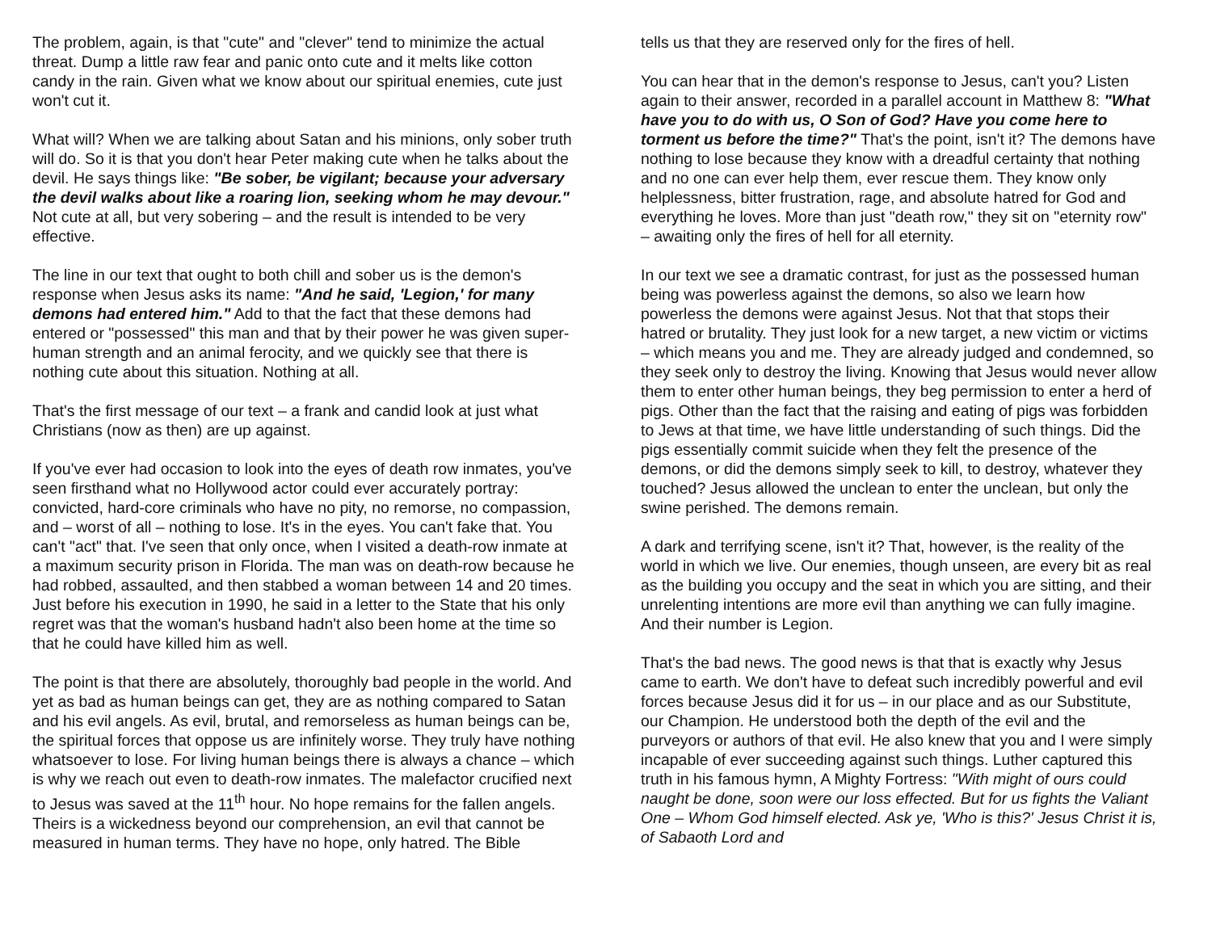The problem, again, is that "cute" and "clever" tend to minimize the actual threat. Dump a little raw fear and panic onto cute and it melts like cotton candy in the rain. Given what we know about our spiritual enemies, cute just won't cut it.
What will? When we are talking about Satan and his minions, only sober truth will do. So it is that you don't hear Peter making cute when he talks about the devil. He says things like: "Be sober, be vigilant; because your adversary the devil walks about like a roaring lion, seeking whom he may devour." Not cute at all, but very sobering – and the result is intended to be very effective.
The line in our text that ought to both chill and sober us is the demon's response when Jesus asks its name: "And he said, 'Legion,' for many demons had entered him." Add to that the fact that these demons had entered or "possessed" this man and that by their power he was given super-human strength and an animal ferocity, and we quickly see that there is nothing cute about this situation. Nothing at all.
That's the first message of our text – a frank and candid look at just what Christians (now as then) are up against.
If you've ever had occasion to look into the eyes of death row inmates, you've seen firsthand what no Hollywood actor could ever accurately portray: convicted, hard-core criminals who have no pity, no remorse, no compassion, and – worst of all – nothing to lose. It's in the eyes. You can't fake that. You can't "act" that. I've seen that only once, when I visited a death-row inmate at a maximum security prison in Florida. The man was on death-row because he had robbed, assaulted, and then stabbed a woman between 14 and 20 times. Just before his execution in 1990, he said in a letter to the State that his only regret was that the woman's husband hadn't also been home at the time so that he could have killed him as well.
The point is that there are absolutely, thoroughly bad people in the world. And yet as bad as human beings can get, they are as nothing compared to Satan and his evil angels. As evil, brutal, and remorseless as human beings can be, the spiritual forces that oppose us are infinitely worse. They truly have nothing whatsoever to lose. For living human beings there is always a chance – which is why we reach out even to death-row inmates. The malefactor crucified next to Jesus was saved at the 11<sup>th</sup> hour. No hope remains for the fallen angels. Theirs is a wickedness beyond our comprehension, an evil that cannot be measured in human terms. They have no hope, only hatred. The Bible
tells us that they are reserved only for the fires of hell.
You can hear that in the demon's response to Jesus, can't you? Listen again to their answer, recorded in a parallel account in Matthew 8: "What have you to do with us, O Son of God? Have you come here to torment us before the time?" That's the point, isn't it? The demons have nothing to lose because they know with a dreadful certainty that nothing and no one can ever help them, ever rescue them. They know only helplessness, bitter frustration, rage, and absolute hatred for God and everything he loves. More than just "death row," they sit on "eternity row" – awaiting only the fires of hell for all eternity.
In our text we see a dramatic contrast, for just as the possessed human being was powerless against the demons, so also we learn how powerless the demons were against Jesus. Not that that stops their hatred or brutality. They just look for a new target, a new victim or victims – which means you and me. They are already judged and condemned, so they seek only to destroy the living. Knowing that Jesus would never allow them to enter other human beings, they beg permission to enter a herd of pigs. Other than the fact that the raising and eating of pigs was forbidden to Jews at that time, we have little understanding of such things. Did the pigs essentially commit suicide when they felt the presence of the demons, or did the demons simply seek to kill, to destroy, whatever they touched? Jesus allowed the unclean to enter the unclean, but only the swine perished. The demons remain.
A dark and terrifying scene, isn't it? That, however, is the reality of the world in which we live. Our enemies, though unseen, are every bit as real as the building you occupy and the seat in which you are sitting, and their unrelenting intentions are more evil than anything we can fully imagine. And their number is Legion.
That's the bad news. The good news is that that is exactly why Jesus came to earth. We don't have to defeat such incredibly powerful and evil forces because Jesus did it for us – in our place and as our Substitute, our Champion. He understood both the depth of the evil and the purveyors or authors of that evil. He also knew that you and I were simply incapable of ever succeeding against such things. Luther captured this truth in his famous hymn, A Mighty Fortress: "With might of ours could naught be done, soon were our loss effected. But for us fights the Valiant One – Whom God himself elected. Ask ye, 'Who is this?' Jesus Christ it is, of Sabaoth Lord and